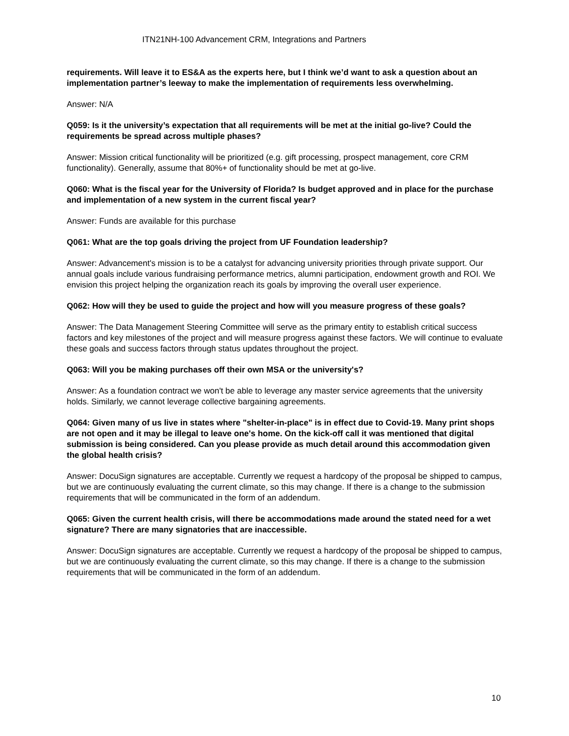ITN21NH-100 Advancement CRM, Integrations and Partners
requirements. Will leave it to ES&A as the experts here, but I think we’d want to ask a question about an implementation partner’s leeway to make the implementation of requirements less overwhelming.
Answer: N/A
Q059: Is it the university’s expectation that all requirements will be met at the initial go-live? Could the requirements be spread across multiple phases?
Answer: Mission critical functionality will be prioritized (e.g. gift processing, prospect management, core CRM functionality). Generally, assume that 80%+ of functionality should be met at go-live.
Q060: What is the fiscal year for the University of Florida? Is budget approved and in place for the purchase and implementation of a new system in the current fiscal year?
Answer: Funds are available for this purchase
Q061: What are the top goals driving the project from UF Foundation leadership?
Answer: Advancement's mission is to be a catalyst for advancing university priorities through private support. Our annual goals include various fundraising performance metrics, alumni participation, endowment growth and ROI. We envision this project helping the organization reach its goals by improving the overall user experience.
Q062: How will they be used to guide the project and how will you measure progress of these goals?
Answer: The Data Management Steering Committee will serve as the primary entity to establish critical success factors and key milestones of the project and will measure progress against these factors. We will continue to evaluate these goals and success factors through status updates throughout the project.
Q063: Will you be making purchases off their own MSA or the university's?
Answer: As a foundation contract we won't be able to leverage any master service agreements that the university holds. Similarly, we cannot leverage collective bargaining agreements.
Q064: Given many of us live in states where "shelter-in-place" is in effect due to Covid-19. Many print shops are not open and it may be illegal to leave one's home. On the kick-off call it was mentioned that digital submission is being considered. Can you please provide as much detail around this accommodation given the global health crisis?
Answer: DocuSign signatures are acceptable. Currently we request a hardcopy of the proposal be shipped to campus, but we are continuously evaluating the current climate, so this may change. If there is a change to the submission requirements that will be communicated in the form of an addendum.
Q065: Given the current health crisis, will there be accommodations made around the stated need for a wet signature? There are many signatories that are inaccessible.
Answer: DocuSign signatures are acceptable. Currently we request a hardcopy of the proposal be shipped to campus, but we are continuously evaluating the current climate, so this may change. If there is a change to the submission requirements that will be communicated in the form of an addendum.
10